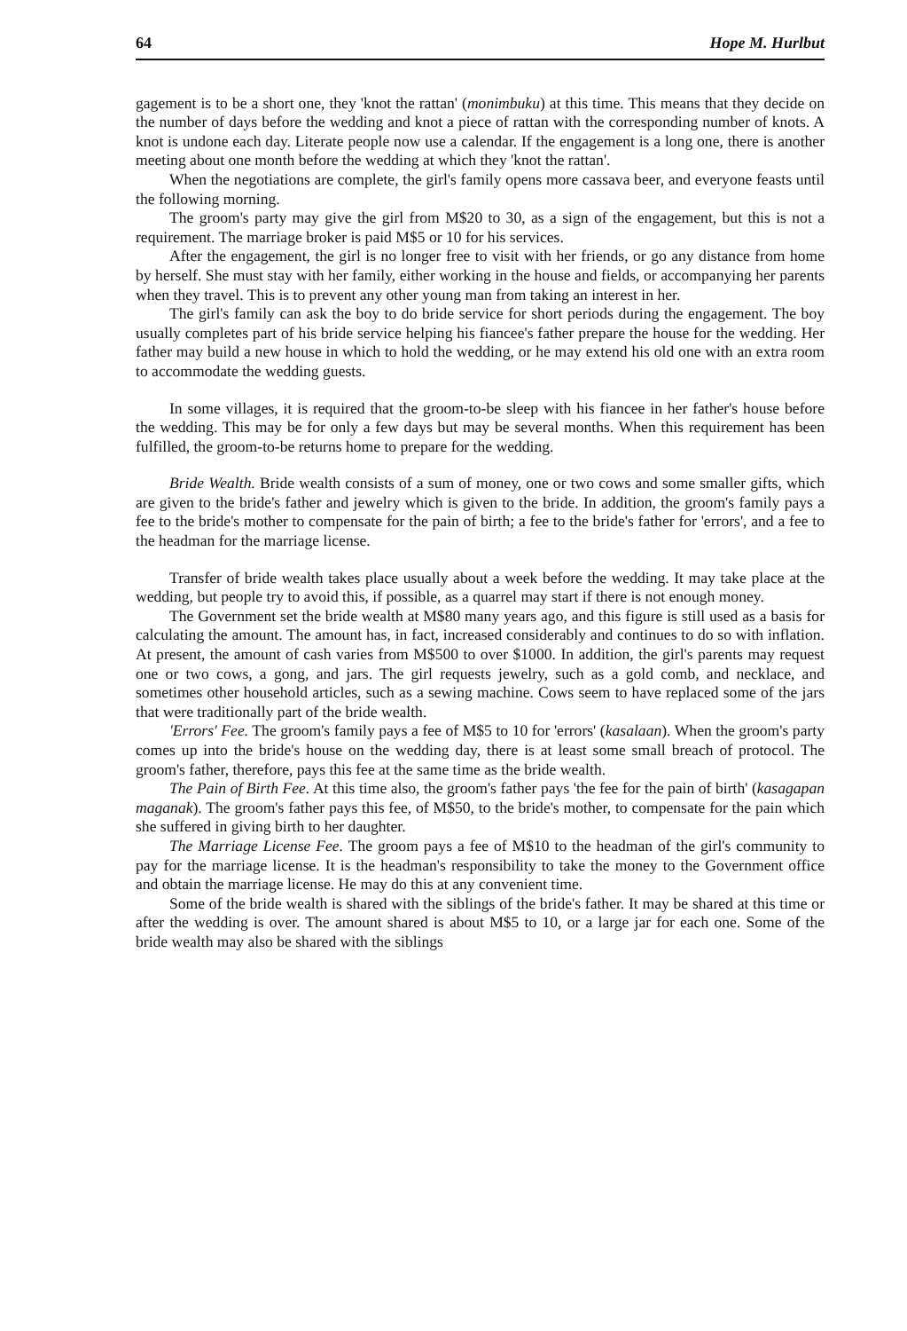64 Hope M. Hurlbut
gagement is to be a short one, they 'knot the rattan' (monimbuku) at this time. This means that they decide on the number of days before the wedding and knot a piece of rattan with the corresponding number of knots. A knot is undone each day. Literate people now use a calendar. If the engagement is a long one, there is another meeting about one month before the wedding at which they 'knot the rattan'.
When the negotiations are complete, the girl's family opens more cassava beer, and everyone feasts until the following morning.
The groom's party may give the girl from M$20 to 30, as a sign of the engagement, but this is not a requirement. The marriage broker is paid M$5 or 10 for his services.
After the engagement, the girl is no longer free to visit with her friends, or go any distance from home by herself. She must stay with her family, either working in the house and fields, or accompanying her parents when they travel. This is to prevent any other young man from taking an interest in her.
The girl's family can ask the boy to do bride service for short periods during the engagement. The boy usually completes part of his bride service helping his fiancee's father prepare the house for the wedding. Her father may build a new house in which to hold the wedding, or he may extend his old one with an extra room to accommodate the wedding guests.
In some villages, it is required that the groom-to-be sleep with his fiancee in her father's house before the wedding. This may be for only a few days but may be several months. When this requirement has been fulfilled, the groom-to-be returns home to prepare for the wedding.
Bride Wealth. Bride wealth consists of a sum of money, one or two cows and some smaller gifts, which are given to the bride's father and jewelry which is given to the bride. In addition, the groom's family pays a fee to the bride's mother to compensate for the pain of birth; a fee to the bride's father for 'errors', and a fee to the headman for the marriage license.
Transfer of bride wealth takes place usually about a week before the wedding. It may take place at the wedding, but people try to avoid this, if possible, as a quarrel may start if there is not enough money.
The Government set the bride wealth at M$80 many years ago, and this figure is still used as a basis for calculating the amount. The amount has, in fact, increased considerably and continues to do so with inflation. At present, the amount of cash varies from M$500 to over $1000. In addition, the girl's parents may request one or two cows, a gong, and jars. The girl requests jewelry, such as a gold comb, and necklace, and sometimes other household articles, such as a sewing machine. Cows seem to have replaced some of the jars that were traditionally part of the bride wealth.
'Errors' Fee. The groom's family pays a fee of M$5 to 10 for 'errors' (kasalaan). When the groom's party comes up into the bride's house on the wedding day, there is at least some small breach of protocol. The groom's father, therefore, pays this fee at the same time as the bride wealth.
The Pain of Birth Fee. At this time also, the groom's father pays 'the fee for the pain of birth' (kasagapan maganak). The groom's father pays this fee, of M$50, to the bride's mother, to compensate for the pain which she suffered in giving birth to her daughter.
The Marriage License Fee. The groom pays a fee of M$10 to the headman of the girl's community to pay for the marriage license. It is the headman's responsibility to take the money to the Government office and obtain the marriage license. He may do this at any convenient time.
Some of the bride wealth is shared with the siblings of the bride's father. It may be shared at this time or after the wedding is over. The amount shared is about M$5 to 10, or a large jar for each one. Some of the bride wealth may also be shared with the siblings